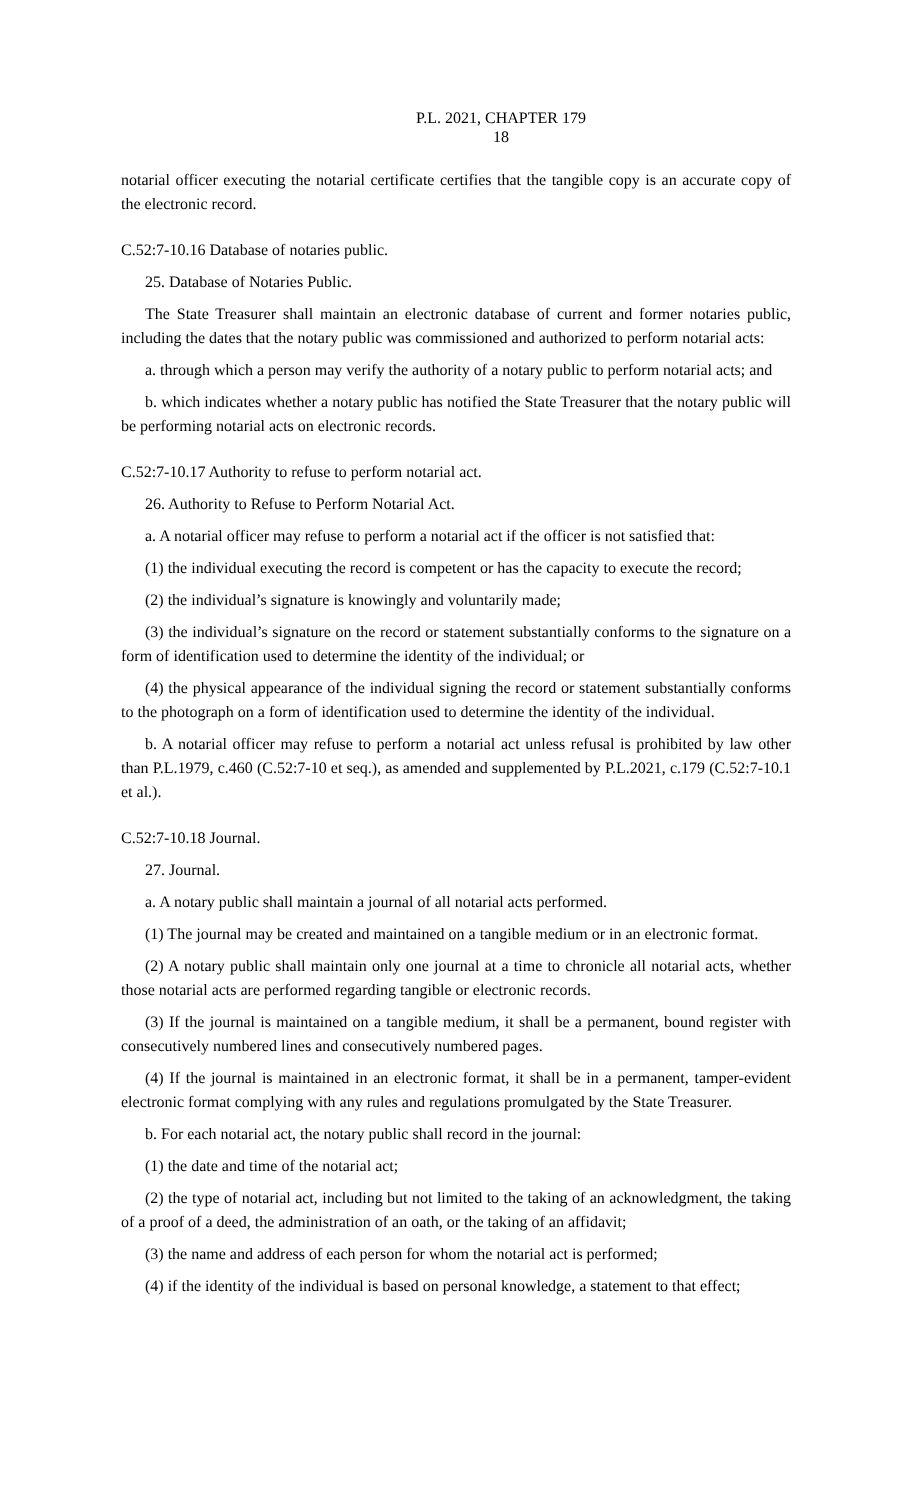P.L. 2021, CHAPTER 179
18
notarial officer executing the notarial certificate certifies that the tangible copy is an accurate copy of the electronic record.
C.52:7-10.16 Database of notaries public.
25. Database of Notaries Public.
The State Treasurer shall maintain an electronic database of current and former notaries public, including the dates that the notary public was commissioned and authorized to perform notarial acts:
a. through which a person may verify the authority of a notary public to perform notarial acts; and
b. which indicates whether a notary public has notified the State Treasurer that the notary public will be performing notarial acts on electronic records.
C.52:7-10.17 Authority to refuse to perform notarial act.
26. Authority to Refuse to Perform Notarial Act.
a. A notarial officer may refuse to perform a notarial act if the officer is not satisfied that:
(1) the individual executing the record is competent or has the capacity to execute the record;
(2) the individual’s signature is knowingly and voluntarily made;
(3) the individual’s signature on the record or statement substantially conforms to the signature on a form of identification used to determine the identity of the individual; or
(4) the physical appearance of the individual signing the record or statement substantially conforms to the photograph on a form of identification used to determine the identity of the individual.
b. A notarial officer may refuse to perform a notarial act unless refusal is prohibited by law other than P.L.1979, c.460 (C.52:7-10 et seq.), as amended and supplemented by P.L.2021, c.179 (C.52:7-10.1 et al.).
C.52:7-10.18 Journal.
27. Journal.
a. A notary public shall maintain a journal of all notarial acts performed.
(1) The journal may be created and maintained on a tangible medium or in an electronic format.
(2) A notary public shall maintain only one journal at a time to chronicle all notarial acts, whether those notarial acts are performed regarding tangible or electronic records.
(3) If the journal is maintained on a tangible medium, it shall be a permanent, bound register with consecutively numbered lines and consecutively numbered pages.
(4) If the journal is maintained in an electronic format, it shall be in a permanent, tamper-evident electronic format complying with any rules and regulations promulgated by the State Treasurer.
b. For each notarial act, the notary public shall record in the journal:
(1) the date and time of the notarial act;
(2) the type of notarial act, including but not limited to the taking of an acknowledgment, the taking of a proof of a deed, the administration of an oath, or the taking of an affidavit;
(3) the name and address of each person for whom the notarial act is performed;
(4) if the identity of the individual is based on personal knowledge, a statement to that effect;